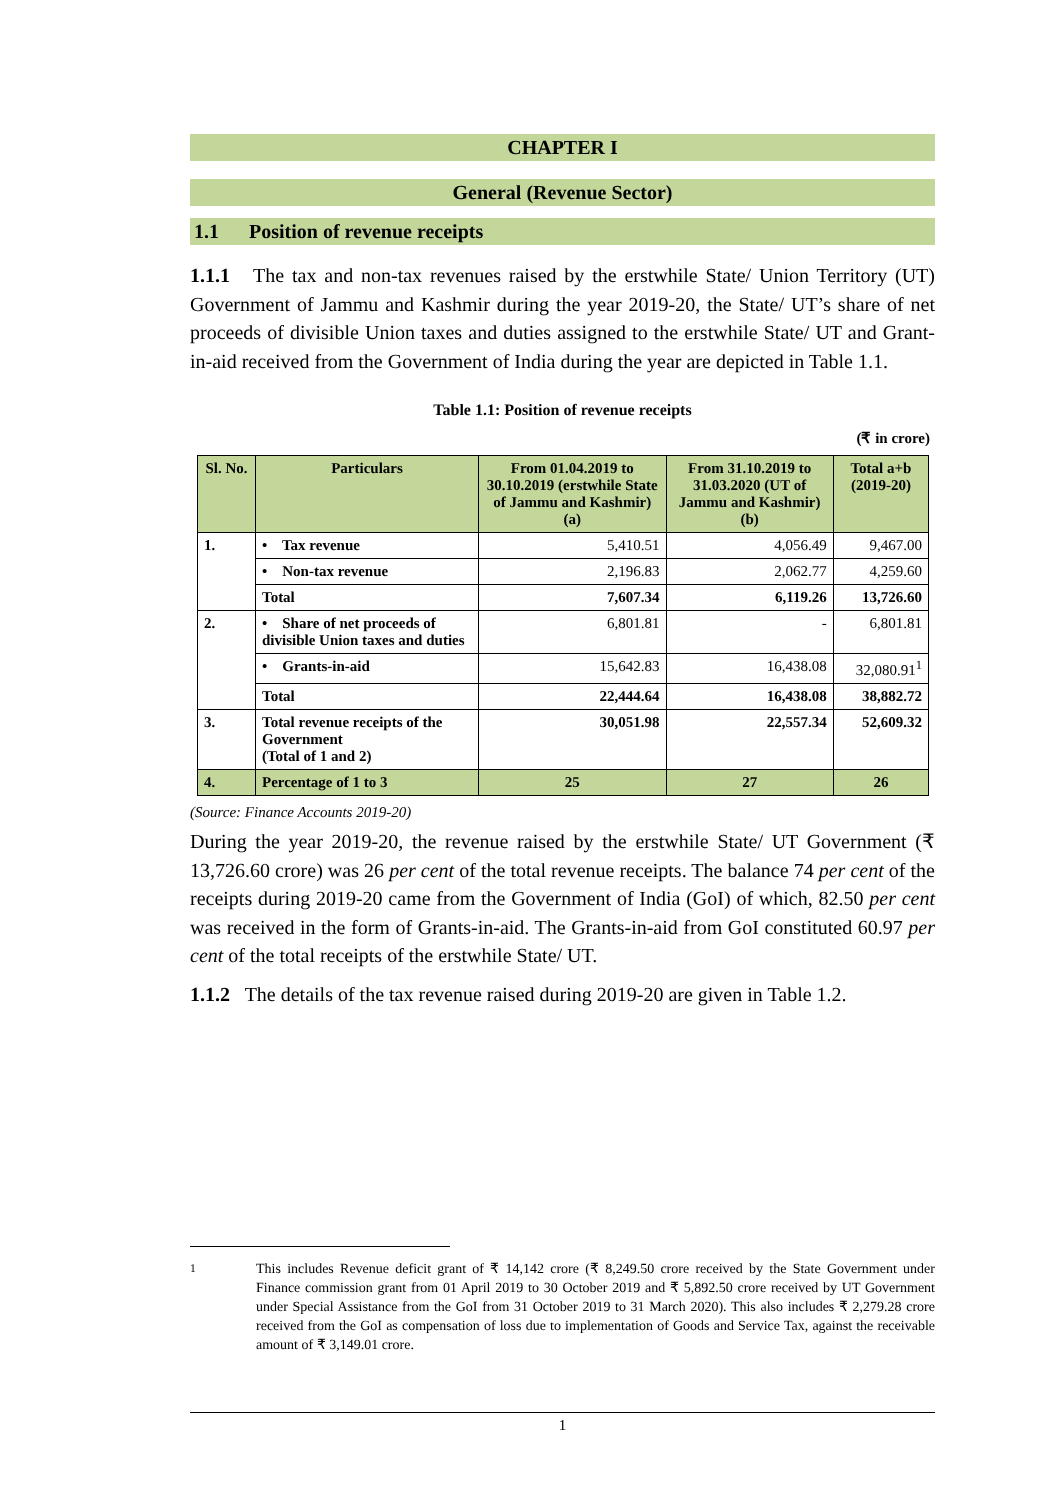CHAPTER I
General (Revenue Sector)
1.1 Position of revenue receipts
1.1.1 The tax and non-tax revenues raised by the erstwhile State/ Union Territory (UT) Government of Jammu and Kashmir during the year 2019-20, the State/ UT’s share of net proceeds of divisible Union taxes and duties assigned to the erstwhile State/ UT and Grant-in-aid received from the Government of India during the year are depicted in Table 1.1.
Table 1.1: Position of revenue receipts
(₹ in crore)
| Sl. No. | Particulars | From 01.04.2019 to 30.10.2019 (erstwhile State of Jammu and Kashmir) (a) | From 31.10.2019 to 31.03.2020 (UT of Jammu and Kashmir) (b) | Total a+b (2019-20) |
| --- | --- | --- | --- | --- |
| 1. | • Tax revenue | 5,410.51 | 4,056.49 | 9,467.00 |
| | • Non-tax revenue | 2,196.83 | 2,062.77 | 4,259.60 |
| | Total | 7,607.34 | 6,119.26 | 13,726.60 |
| 2. | • Share of net proceeds of divisible Union taxes and duties | 6,801.81 | - | 6,801.81 |
| | • Grants-in-aid | 15,642.83 | 16,438.08 | 32,080.91<sup>1</sup> |
| | Total | 22,444.64 | 16,438.08 | 38,882.72 |
| 3. | Total revenue receipts of the Government (Total of 1 and 2) | 30,051.98 | 22,557.34 | 52,609.32 |
| 4. | Percentage of 1 to 3 | 25 | 27 | 26 |
(Source: Finance Accounts 2019-20)
During the year 2019-20, the revenue raised by the erstwhile State/ UT Government (₹ 13,726.60 crore) was 26 per cent of the total revenue receipts. The balance 74 per cent of the receipts during 2019-20 came from the Government of India (GoI) of which, 82.50 per cent was received in the form of Grants-in-aid. The Grants-in-aid from GoI constituted 60.97 per cent of the total receipts of the erstwhile State/ UT.
1.1.2 The details of the tax revenue raised during 2019-20 are given in Table 1.2.
<sup>1</sup> This includes Revenue deficit grant of ₹ 14,142 crore (₹ 8,249.50 crore received by the State Government under Finance commission grant from 01 April 2019 to 30 October 2019 and ₹ 5,892.50 crore received by UT Government under Special Assistance from the GoI from 31 October 2019 to 31 March 2020). This also includes ₹ 2,279.28 crore received from the GoI as compensation of loss due to implementation of Goods and Service Tax, against the receivable amount of ₹ 3,149.01 crore.
1